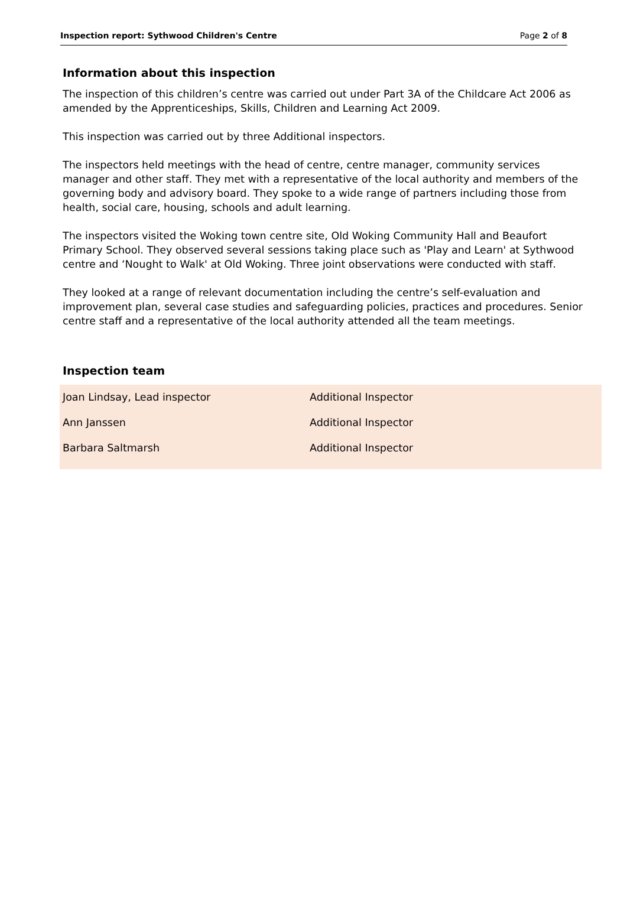Inspection report: Sythwood Children's Centre Page 2 of 8
Information about this inspection
The inspection of this children’s centre was carried out under Part 3A of the Childcare Act 2006 as amended by the Apprenticeships, Skills, Children and Learning Act 2009.
This inspection was carried out by three Additional inspectors.
The inspectors held meetings with the head of centre, centre manager, community services manager and other staff. They met with a representative of the local authority and members of the governing body and advisory board. They spoke to a wide range of partners including those from health, social care, housing, schools and adult learning.
The inspectors visited the Woking town centre site, Old Woking Community Hall and Beaufort Primary School. They observed several sessions taking place such as 'Play and Learn' at Sythwood centre and ‘Nought to Walk' at Old Woking. Three joint observations were conducted with staff.
They looked at a range of relevant documentation including the centre’s self-evaluation and improvement plan, several case studies and safeguarding policies, practices and procedures. Senior centre staff and a representative of the local authority attended all the team meetings.
Inspection team
| Joan Lindsay, Lead inspector | Additional Inspector |
| Ann Janssen | Additional Inspector |
| Barbara Saltmarsh | Additional Inspector |